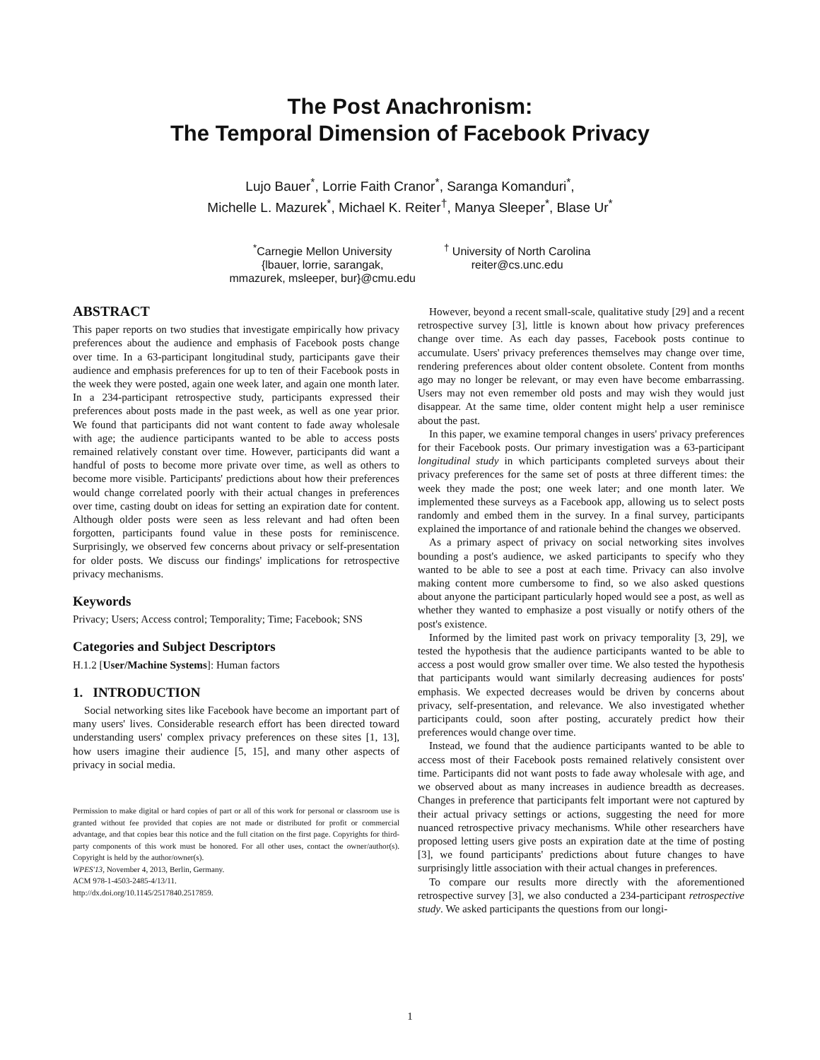The Post Anachronism:
The Temporal Dimension of Facebook Privacy
Lujo Bauer<sup>*</sup>, Lorrie Faith Cranor<sup>*</sup>, Saranga Komanduri<sup>*</sup>,
Michelle L. Mazurek<sup>*</sup>, Michael K. Reiter<sup>†</sup>, Manya Sleeper<sup>*</sup>, Blase Ur<sup>*</sup>
<sup>*</sup> Carnegie Mellon University
{lbauer, lorrie, sarangak,
mmazurek, msleeper, bur}@cmu.edu
<sup>†</sup> University of North Carolina
reiter@cs.unc.edu
ABSTRACT
This paper reports on two studies that investigate empirically how privacy preferences about the audience and emphasis of Facebook posts change over time. In a 63-participant longitudinal study, participants gave their audience and emphasis preferences for up to ten of their Facebook posts in the week they were posted, again one week later, and again one month later. In a 234-participant retrospective study, participants expressed their preferences about posts made in the past week, as well as one year prior. We found that participants did not want content to fade away wholesale with age; the audience participants wanted to be able to access posts remained relatively constant over time. However, participants did want a handful of posts to become more private over time, as well as others to become more visible. Participants' predictions about how their preferences would change correlated poorly with their actual changes in preferences over time, casting doubt on ideas for setting an expiration date for content. Although older posts were seen as less relevant and had often been forgotten, participants found value in these posts for reminiscence. Surprisingly, we observed few concerns about privacy or self-presentation for older posts. We discuss our findings' implications for retrospective privacy mechanisms.
Keywords
Privacy; Users; Access control; Temporality; Time; Facebook; SNS
Categories and Subject Descriptors
H.1.2 [User/Machine Systems]: Human factors
1. INTRODUCTION
Social networking sites like Facebook have become an important part of many users' lives. Considerable research effort has been directed toward understanding users' complex privacy preferences on these sites [1, 13], how users imagine their audience [5, 15], and many other aspects of privacy in social media.
Permission to make digital or hard copies of part or all of this work for personal or classroom use is granted without fee provided that copies are not made or distributed for profit or commercial advantage, and that copies bear this notice and the full citation on the first page. Copyrights for third-party components of this work must be honored. For all other uses, contact the owner/author(s). Copyright is held by the author/owner(s).
WPES'13, November 4, 2013, Berlin, Germany.
ACM 978-1-4503-2485-4/13/11.
http://dx.doi.org/10.1145/2517840.2517859.
However, beyond a recent small-scale, qualitative study [29] and a recent retrospective survey [3], little is known about how privacy preferences change over time. As each day passes, Facebook posts continue to accumulate. Users' privacy preferences themselves may change over time, rendering preferences about older content obsolete. Content from months ago may no longer be relevant, or may even have become embarrassing. Users may not even remember old posts and may wish they would just disappear. At the same time, older content might help a user reminisce about the past.
In this paper, we examine temporal changes in users' privacy preferences for their Facebook posts. Our primary investigation was a 63-participant longitudinal study in which participants completed surveys about their privacy preferences for the same set of posts at three different times: the week they made the post; one week later; and one month later. We implemented these surveys as a Facebook app, allowing us to select posts randomly and embed them in the survey. In a final survey, participants explained the importance of and rationale behind the changes we observed.
As a primary aspect of privacy on social networking sites involves bounding a post's audience, we asked participants to specify who they wanted to be able to see a post at each time. Privacy can also involve making content more cumbersome to find, so we also asked questions about anyone the participant particularly hoped would see a post, as well as whether they wanted to emphasize a post visually or notify others of the post's existence.
Informed by the limited past work on privacy temporality [3, 29], we tested the hypothesis that the audience participants wanted to be able to access a post would grow smaller over time. We also tested the hypothesis that participants would want similarly decreasing audiences for posts' emphasis. We expected decreases would be driven by concerns about privacy, self-presentation, and relevance. We also investigated whether participants could, soon after posting, accurately predict how their preferences would change over time.
Instead, we found that the audience participants wanted to be able to access most of their Facebook posts remained relatively consistent over time. Participants did not want posts to fade away wholesale with age, and we observed about as many increases in audience breadth as decreases. Changes in preference that participants felt important were not captured by their actual privacy settings or actions, suggesting the need for more nuanced retrospective privacy mechanisms. While other researchers have proposed letting users give posts an expiration date at the time of posting [3], we found participants' predictions about future changes to have surprisingly little association with their actual changes in preferences.
To compare our results more directly with the aforementioned retrospective survey [3], we also conducted a 234-participant retrospective study. We asked participants the questions from our longi-
1